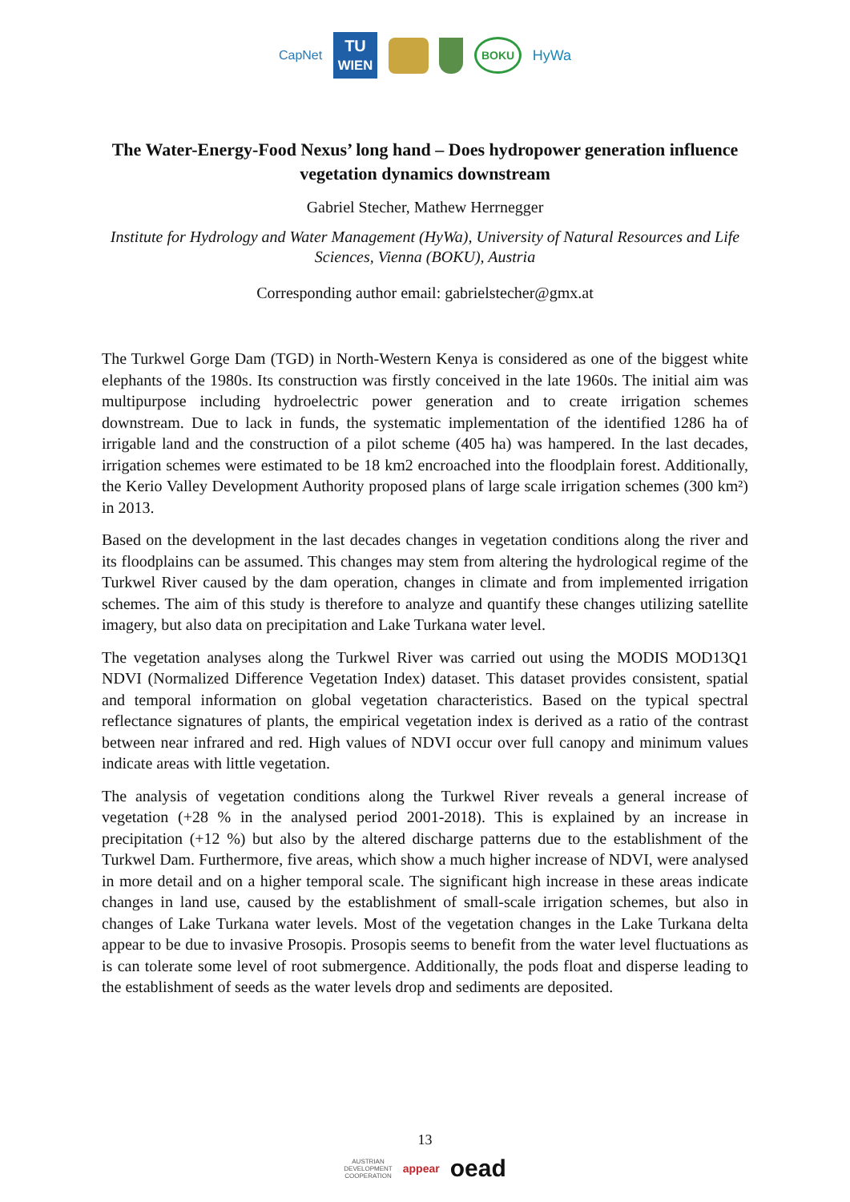CapNet TU
WIEN BOKU HyWa
The Water-Energy-Food Nexus’ long hand – Does hydropower generation influence vegetation dynamics downstream
Gabriel Stecher, Mathew Herrnegger
Institute for Hydrology and Water Management (HyWa), University of Natural Resources and Life Sciences, Vienna (BOKU), Austria
Corresponding author email: gabrielstecher@gmx.at
The Turkwel Gorge Dam (TGD) in North-Western Kenya is considered as one of the biggest white elephants of the 1980s. Its construction was firstly conceived in the late 1960s. The initial aim was multipurpose including hydroelectric power generation and to create irrigation schemes downstream. Due to lack in funds, the systematic implementation of the identified 1286 ha of irrigable land and the construction of a pilot scheme (405 ha) was hampered. In the last decades, irrigation schemes were estimated to be 18 km2 encroached into the floodplain forest. Additionally, the Kerio Valley Development Authority proposed plans of large scale irrigation schemes (300 km²) in 2013.
Based on the development in the last decades changes in vegetation conditions along the river and its floodplains can be assumed. This changes may stem from altering the hydrological regime of the Turkwel River caused by the dam operation, changes in climate and from implemented irrigation schemes. The aim of this study is therefore to analyze and quantify these changes utilizing satellite imagery, but also data on precipitation and Lake Turkana water level.
The vegetation analyses along the Turkwel River was carried out using the MODIS MOD13Q1 NDVI (Normalized Difference Vegetation Index) dataset. This dataset provides consistent, spatial and temporal information on global vegetation characteristics. Based on the typical spectral reflectance signatures of plants, the empirical vegetation index is derived as a ratio of the contrast between near infrared and red. High values of NDVI occur over full canopy and minimum values indicate areas with little vegetation.
The analysis of vegetation conditions along the Turkwel River reveals a general increase of vegetation (+28 % in the analysed period 2001-2018). This is explained by an increase in precipitation (+12 %) but also by the altered discharge patterns due to the establishment of the Turkwel Dam. Furthermore, five areas, which show a much higher increase of NDVI, were analysed in more detail and on a higher temporal scale. The significant high increase in these areas indicate changes in land use, caused by the establishment of small-scale irrigation schemes, but also in changes of Lake Turkana water levels. Most of the vegetation changes in the Lake Turkana delta appear to be due to invasive Prosopis. Prosopis seems to benefit from the water level fluctuations as is can tolerate some level of root submergence. Additionally, the pods float and disperse leading to the establishment of seeds as the water levels drop and sediments are deposited.
13
AUSTRIAN
DEVELOPMENT
COOPERATION appear oead